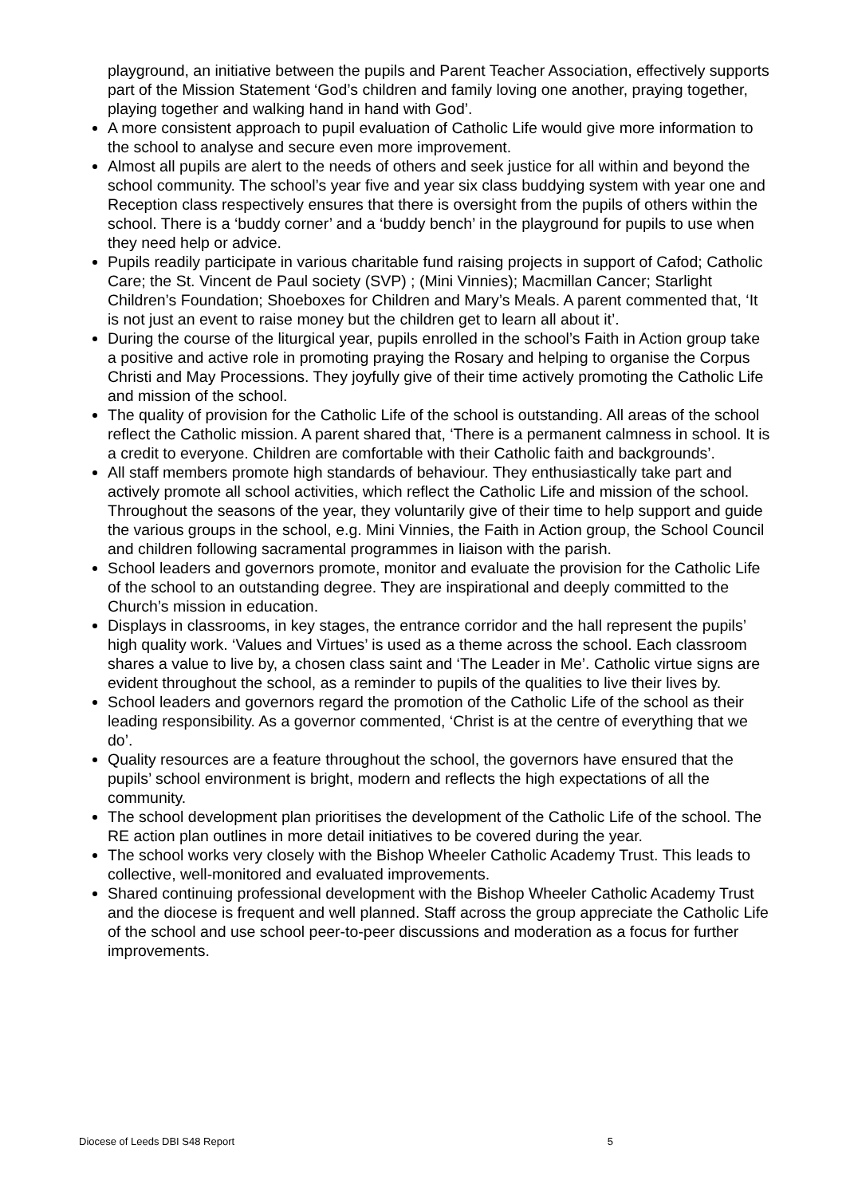playground, an initiative between the pupils and Parent Teacher Association, effectively supports part of the Mission Statement ‘God’s children and family loving one another, praying together, playing together and walking hand in hand with God’.
A more consistent approach to pupil evaluation of Catholic Life would give more information to the school to analyse and secure even more improvement.
Almost all pupils are alert to the needs of others and seek justice for all within and beyond the school community. The school’s year five and year six class buddying system with year one and Reception class respectively ensures that there is oversight from the pupils of others within the school. There is a ‘buddy corner’ and a ‘buddy bench’ in the playground for pupils to use when they need help or advice.
Pupils readily participate in various charitable fund raising projects in support of Cafod; Catholic Care; the St. Vincent de Paul society (SVP) ; (Mini Vinnies); Macmillan Cancer; Starlight Children’s Foundation; Shoeboxes for Children and Mary’s Meals. A parent commented that, ‘It is not just an event to raise money but the children get to learn all about it’.
During the course of the liturgical year, pupils enrolled in the school’s Faith in Action group take a positive and active role in promoting praying the Rosary and helping to organise the Corpus Christi and May Processions. They joyfully give of their time actively promoting the Catholic Life and mission of the school.
The quality of provision for the Catholic Life of the school is outstanding. All areas of the school reflect the Catholic mission. A parent shared that, ‘There is a permanent calmness in school. It is a credit to everyone. Children are comfortable with their Catholic faith and backgrounds’.
All staff members promote high standards of behaviour. They enthusiastically take part and actively promote all school activities, which reflect the Catholic Life and mission of the school. Throughout the seasons of the year, they voluntarily give of their time to help support and guide the various groups in the school, e.g. Mini Vinnies, the Faith in Action group, the School Council and children following sacramental programmes in liaison with the parish.
School leaders and governors promote, monitor and evaluate the provision for the Catholic Life of the school to an outstanding degree. They are inspirational and deeply committed to the Church’s mission in education.
Displays in classrooms, in key stages, the entrance corridor and the hall represent the pupils’ high quality work. ‘Values and Virtues’ is used as a theme across the school. Each classroom shares a value to live by, a chosen class saint and ‘The Leader in Me’. Catholic virtue signs are evident throughout the school, as a reminder to pupils of the qualities to live their lives by.
School leaders and governors regard the promotion of the Catholic Life of the school as their leading responsibility. As a governor commented, ‘Christ is at the centre of everything that we do’.
Quality resources are a feature throughout the school, the governors have ensured that the pupils’ school environment is bright, modern and reflects the high expectations of all the community.
The school development plan prioritises the development of the Catholic Life of the school. The RE action plan outlines in more detail initiatives to be covered during the year.
The school works very closely with the Bishop Wheeler Catholic Academy Trust. This leads to collective, well-monitored and evaluated improvements.
Shared continuing professional development with the Bishop Wheeler Catholic Academy Trust and the diocese is frequent and well planned. Staff across the group appreciate the Catholic Life of the school and use school peer-to-peer discussions and moderation as a focus for further improvements.
Diocese of Leeds DBI S48 Report 5